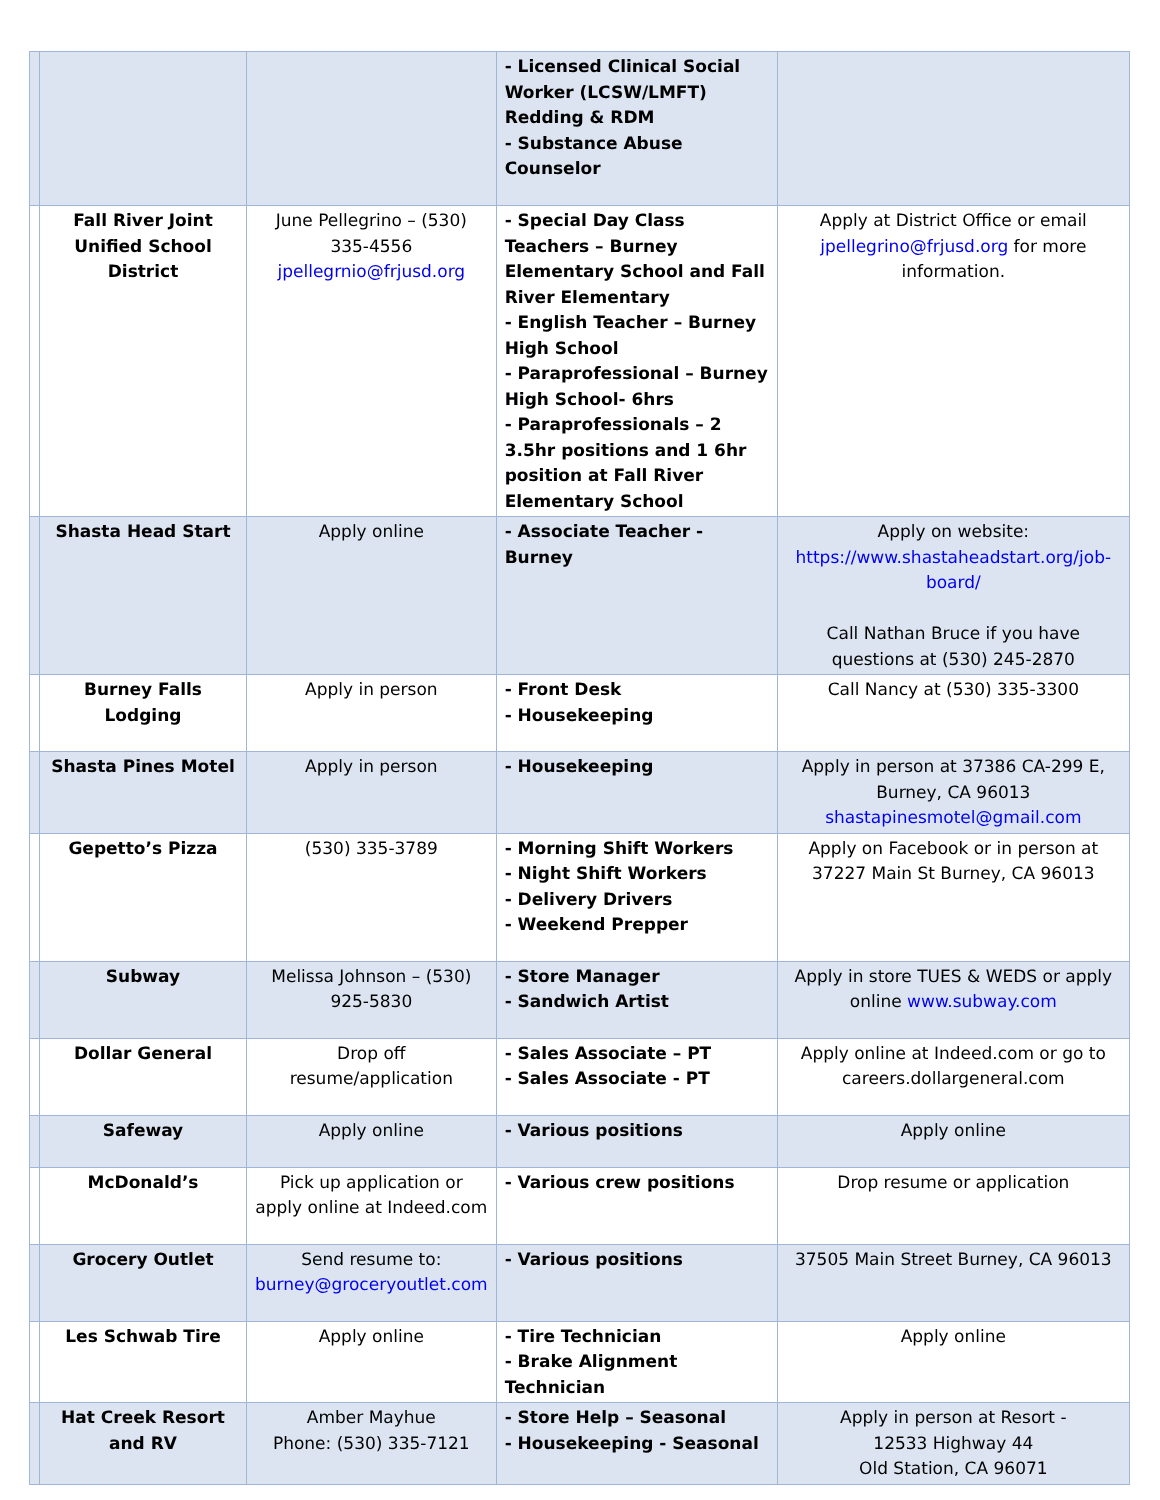| | | | - Licensed Clinical Social Worker (LCSW/LMFT) Redding & RDM - Substance Abuse Counselor | |
| | Fall River Joint Unified School District | June Pellegrino – (530) 335-4556 jpellegrnio@frjusd.org | - Special Day Class Teachers – Burney Elementary School and Fall River Elementary - English Teacher – Burney High School - Paraprofessional – Burney High School- 6hrs - Paraprofessionals – 2 3.5hr positions and 1 6hr position at Fall River Elementary School | Apply at District Office or email jpellegrino@frjusd.org for more information. |
| | Shasta Head Start | Apply online | - Associate Teacher - Burney | Apply on website: https://www.shastaheadstart.org/job-board/ Call Nathan Bruce if you have questions at (530) 245-2870 |
| | Burney Falls Lodging | Apply in person | - Front Desk - Housekeeping | Call Nancy at (530) 335-3300 |
| | Shasta Pines Motel | Apply in person | - Housekeeping | Apply in person at 37386 CA-299 E, Burney, CA 96013 shastapinesmotel@gmail.com |
| | Gepetto’s Pizza | (530) 335-3789 | - Morning Shift Workers - Night Shift Workers - Delivery Drivers - Weekend Prepper | Apply on Facebook or in person at 37227 Main St Burney, CA 96013 |
| | Subway | Melissa Johnson – (530) 925-5830 | - Store Manager - Sandwich Artist | Apply in store TUES & WEDS or apply online www.subway.com |
| | Dollar General | Drop off resume/application | - Sales Associate – PT - Sales Associate - PT | Apply online at Indeed.com or go to careers.dollargeneral.com |
| | Safeway | Apply online | - Various positions | Apply online |
| | McDonald’s | Pick up application or apply online at Indeed.com | - Various crew positions | Drop resume or application |
| | Grocery Outlet | Send resume to: burney@groceryoutlet.com | - Various positions | 37505 Main Street Burney, CA 96013 |
| | Les Schwab Tire | Apply online | - Tire Technician - Brake Alignment Technician | Apply online |
| | Hat Creek Resort and RV | Amber Mayhue Phone: (530) 335-7121 | - Store Help – Seasonal - Housekeeping - Seasonal | Apply in person at Resort - 12533 Highway 44 Old Station, CA 96071 |